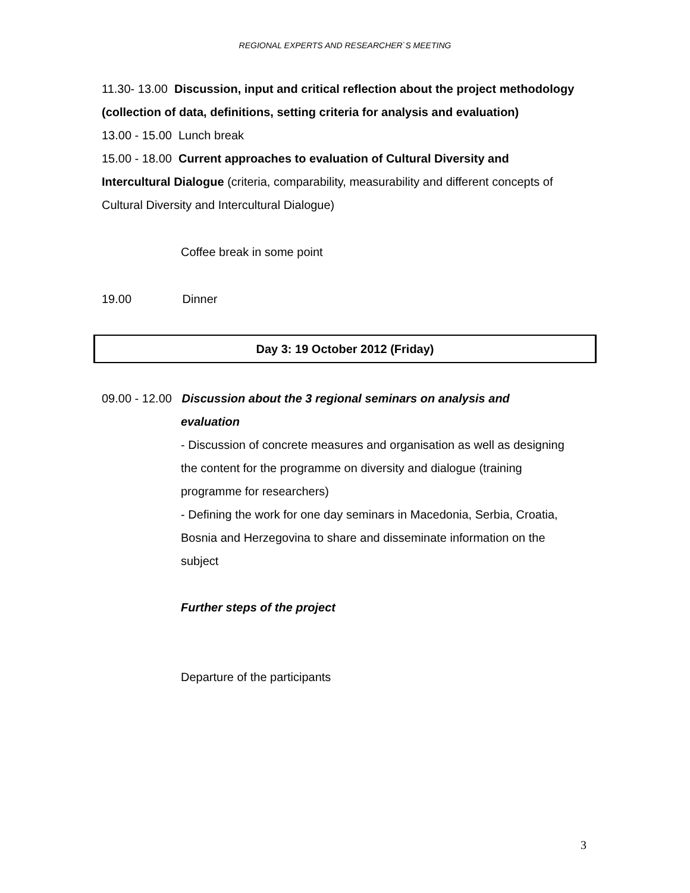REGIONAL EXPERTS AND RESEARCHER`S MEETING
11.30- 13.00 Discussion, input and critical reflection about the project methodology (collection of data, definitions, setting criteria for analysis and evaluation)
13.00 - 15.00 Lunch break
15.00 - 18.00 Current approaches to evaluation of Cultural Diversity and Intercultural Dialogue (criteria, comparability, measurability and different concepts of Cultural Diversity and Intercultural Dialogue)
Coffee break in some point
19.00 Dinner
Day 3: 19 October 2012 (Friday)
09.00 - 12.00 Discussion about the 3 regional seminars on analysis and
evaluation
- Discussion of concrete measures and organisation as well as designing the content for the programme on diversity and dialogue (training programme for researchers)
- Defining the work for one day seminars in Macedonia, Serbia, Croatia, Bosnia and Herzegovina to share and disseminate information on the subject
Further steps of the project
Departure of the participants
3